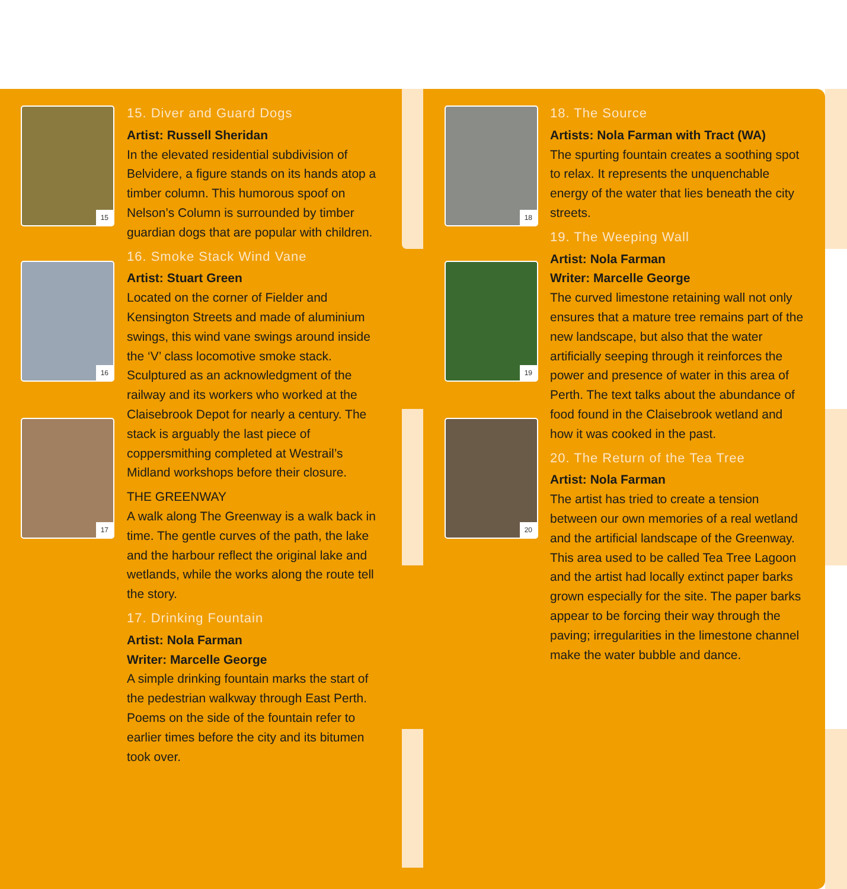15
16
17
18
19
20
15. Diver and Guard Dogs
Artist: Russell Sheridan
In the elevated residential subdivision of Belvidere, a figure stands on its hands atop a timber column. This humorous spoof on Nelson’s Column is surrounded by timber guardian dogs that are popular with children.
16. Smoke Stack Wind Vane
Artist: Stuart Green
Located on the corner of Fielder and Kensington Streets and made of aluminium swings, this wind vane swings around inside the ‘V’ class locomotive smoke stack. Sculptured as an acknowledgment of the railway and its workers who worked at the Claisebrook Depot for nearly a century. The stack is arguably the last piece of coppersmithing completed at Westrail’s Midland workshops before their closure.
THE GREENWAY
A walk along The Greenway is a walk back in time. The gentle curves of the path, the lake and the harbour reflect the original lake and wetlands, while the works along the route tell the story.
17. Drinking Fountain
Artist: Nola Farman
Writer: Marcelle George
A simple drinking fountain marks the start of the pedestrian walkway through East Perth. Poems on the side of the fountain refer to earlier times before the city and its bitumen took over.
18. The Source
Artists: Nola Farman with Tract (WA)
The spurting fountain creates a soothing spot to relax. It represents the unquenchable energy of the water that lies beneath the city streets.
19. The Weeping Wall
Artist: Nola Farman
Writer: Marcelle George
The curved limestone retaining wall not only ensures that a mature tree remains part of the new landscape, but also that the water artificially seeping through it reinforces the power and presence of water in this area of Perth. The text talks about the abundance of food found in the Claisebrook wetland and how it was cooked in the past.
20. The Return of the Tea Tree
Artist: Nola Farman
The artist has tried to create a tension between our own memories of a real wetland and the artificial landscape of the Greenway. This area used to be called Tea Tree Lagoon and the artist had locally extinct paper barks grown especially for the site. The paper barks appear to be forcing their way through the paving; irregularities in the limestone channel make the water bubble and dance.